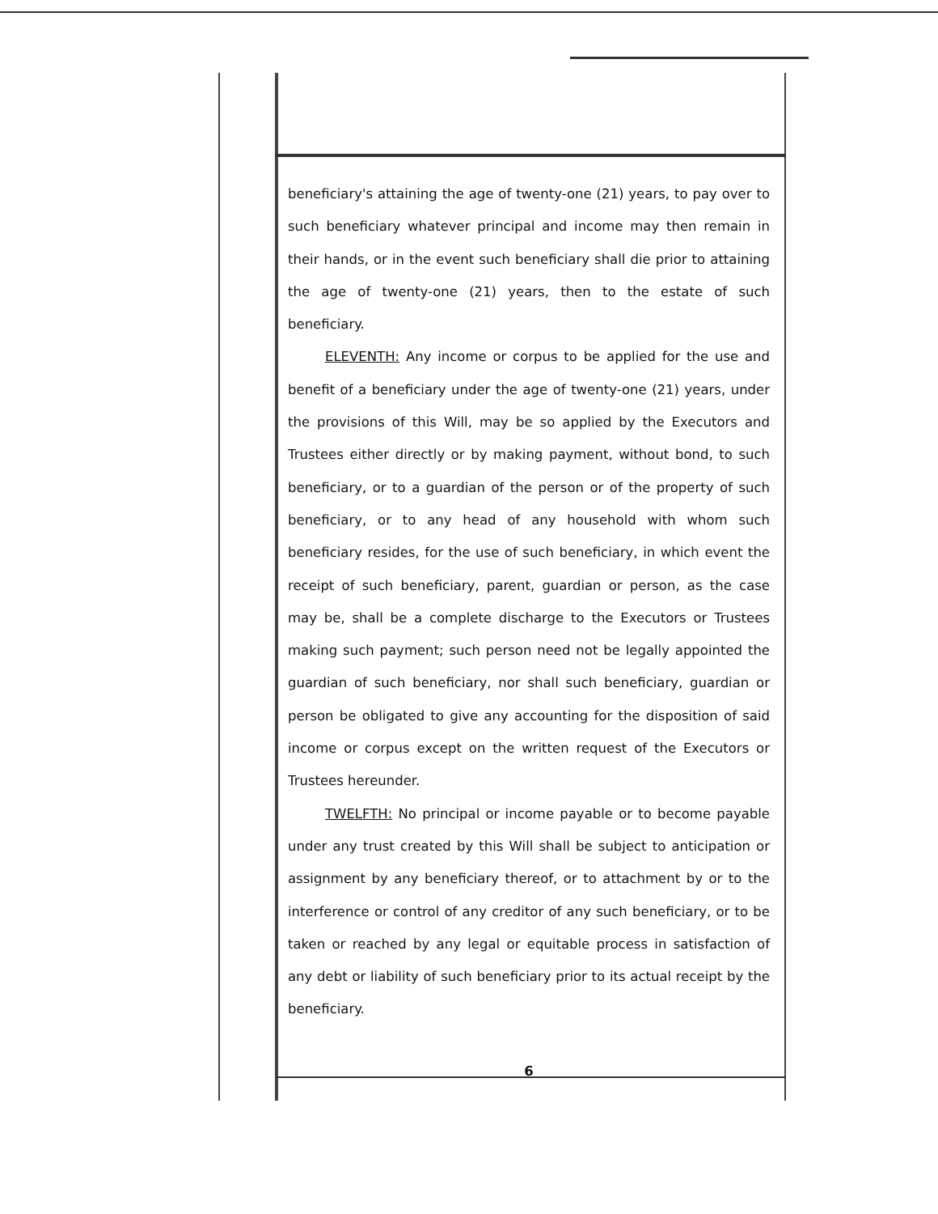beneficiary's attaining the age of twenty-one (21) years, to pay over to such beneficiary whatever principal and income may then remain in their hands, or in the event such beneficiary shall die prior to attaining the age of twenty-one (21) years, then to the estate of such beneficiary.
ELEVENTH: Any income or corpus to be applied for the use and benefit of a beneficiary under the age of twenty-one (21) years, under the provisions of this Will, may be so applied by the Executors and Trustees either directly or by making payment, without bond, to such beneficiary, or to a guardian of the person or of the property of such beneficiary, or to any head of any household with whom such beneficiary resides, for the use of such beneficiary, in which event the receipt of such beneficiary, parent, guardian or person, as the case may be, shall be a complete discharge to the Executors or Trustees making such payment; such person need not be legally appointed the guardian of such beneficiary, nor shall such beneficiary, guardian or person be obligated to give any accounting for the disposition of said income or corpus except on the written request of the Executors or Trustees hereunder.
TWELFTH: No principal or income payable or to become payable under any trust created by this Will shall be subject to anticipation or assignment by any beneficiary thereof, or to attachment by or to the interference or control of any creditor of any such beneficiary, or to be taken or reached by any legal or equitable process in satisfaction of any debt or liability of such beneficiary prior to its actual receipt by the beneficiary.
6